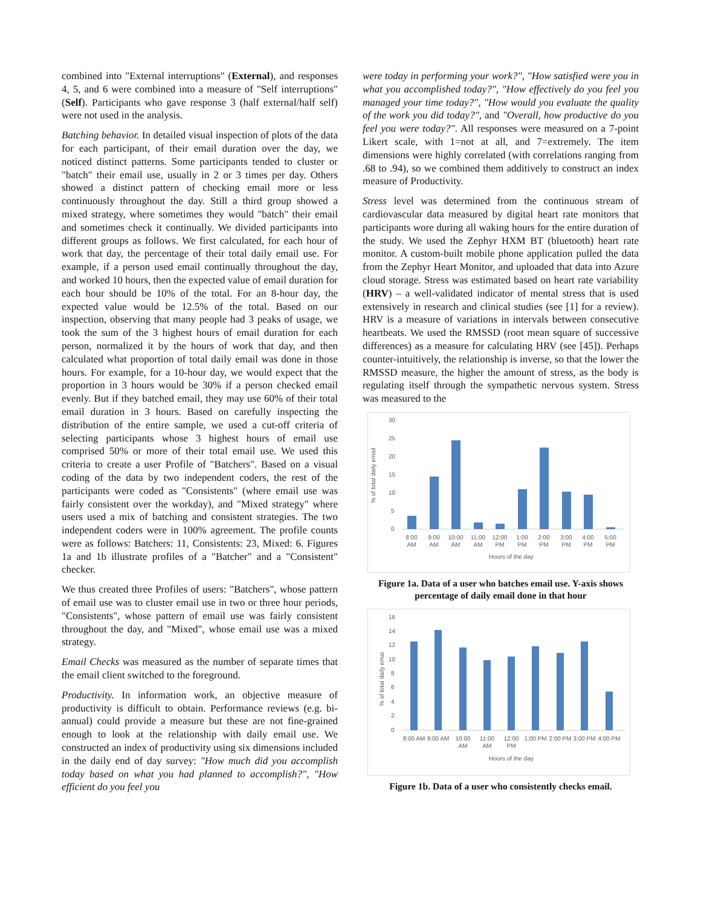combined into "External interruptions" (External), and responses 4, 5, and 6 were combined into a measure of "Self interruptions" (Self). Participants who gave response 3 (half external/half self) were not used in the analysis.
Batching behavior. In detailed visual inspection of plots of the data for each participant, of their email duration over the day, we noticed distinct patterns. Some participants tended to cluster or "batch" their email use, usually in 2 or 3 times per day. Others showed a distinct pattern of checking email more or less continuously throughout the day. Still a third group showed a mixed strategy, where sometimes they would "batch" their email and sometimes check it continually. We divided participants into different groups as follows. We first calculated, for each hour of work that day, the percentage of their total daily email use. For example, if a person used email continually throughout the day, and worked 10 hours, then the expected value of email duration for each hour should be 10% of the total. For an 8-hour day, the expected value would be 12.5% of the total. Based on our inspection, observing that many people had 3 peaks of usage, we took the sum of the 3 highest hours of email duration for each person, normalized it by the hours of work that day, and then calculated what proportion of total daily email was done in those hours. For example, for a 10-hour day, we would expect that the proportion in 3 hours would be 30% if a person checked email evenly. But if they batched email, they may use 60% of their total email duration in 3 hours. Based on carefully inspecting the distribution of the entire sample, we used a cut-off criteria of selecting participants whose 3 highest hours of email use comprised 50% or more of their total email use. We used this criteria to create a user Profile of "Batchers". Based on a visual coding of the data by two independent coders, the rest of the participants were coded as "Consistents" (where email use was fairly consistent over the workday), and "Mixed strategy" where users used a mix of batching and consistent strategies. The two independent coders were in 100% agreement. The profile counts were as follows: Batchers: 11, Consistents: 23, Mixed: 6. Figures 1a and 1b illustrate profiles of a "Batcher" and a "Consistent" checker.
We thus created three Profiles of users: "Batchers", whose pattern of email use was to cluster email use in two or three hour periods, "Consistents", whose pattern of email use was fairly consistent throughout the day, and "Mixed", whose email use was a mixed strategy.
Email Checks was measured as the number of separate times that the email client switched to the foreground.
Productivity. In information work, an objective measure of productivity is difficult to obtain. Performance reviews (e.g. bi-annual) could provide a measure but these are not fine-grained enough to look at the relationship with daily email use. We constructed an index of productivity using six dimensions included in the daily end of day survey: "How much did you accomplish today based on what you had planned to accomplish?", "How efficient do you feel you
were today in performing your work?", "How satisfied were you in what you accomplished today?", "How effectively do you feel you managed your time today?", "How would you evaluate the quality of the work you did today?", and "Overall, how productive do you feel you were today?". All responses were measured on a 7-point Likert scale, with 1=not at all, and 7=extremely. The item dimensions were highly correlated (with correlations ranging from .68 to .94), so we combined them additively to construct an index measure of Productivity.
Stress level was determined from the continuous stream of cardiovascular data measured by digital heart rate monitors that participants wore during all waking hours for the entire duration of the study. We used the Zephyr HXM BT (bluetooth) heart rate monitor. A custom-built mobile phone application pulled the data from the Zephyr Heart Monitor, and uploaded that data into Azure cloud storage. Stress was estimated based on heart rate variability (HRV) – a well-validated indicator of mental stress that is used extensively in research and clinical studies (see [1] for a review). HRV is a measure of variations in intervals between consecutive heartbeats. We used the RMSSD (root mean square of successive differences) as a measure for calculating HRV (see [45]). Perhaps counter-intuitively, the relationship is inverse, so that the lower the RMSSD measure, the higher the amount of stress, as the body is regulating itself through the sympathetic nervous system. Stress was measured to the
% of total daily email
30
25
20
15
10
5
0
8:00
AM
9:00
AM
10:00
AM
11:00
AM
12:00
PM
1:00
PM
2:00
PM
3:00
PM
4:00
PM
5:00
PM
Hours of the day
Figure 1a. Data of a user who batches email use. Y-axis shows percentage of daily email done in that hour
% of total daily emai
16
14
12
10
8
6
4
2
0
8:00 AM
9:00 AM
10:00
AM
11:00
AM
12:00
PM
1:00 PM
2:00 PM
3:00 PM
4:00 PM
Hours of the day
Figure 1b. Data of a user who consistently checks email.